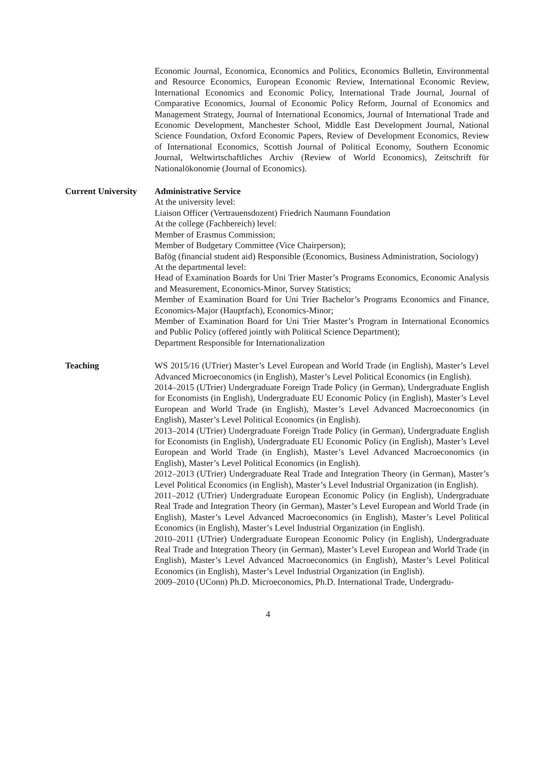Economic Journal, Economica, Economics and Politics, Economics Bulletin, Environmental and Resource Economics, European Economic Review, International Economic Review, International Economics and Economic Policy, International Trade Journal, Journal of Comparative Economics, Journal of Economic Policy Reform, Journal of Economics and Management Strategy, Journal of International Economics, Journal of International Trade and Economic Development, Manchester School, Middle East Development Journal, National Science Foundation, Oxford Economic Papers, Review of Development Economics, Review of International Economics, Scottish Journal of Political Economy, Southern Economic Journal, Weltwirtschaftliches Archiv (Review of World Economics), Zeitschrift für Nationalökonomie (Journal of Economics).
Current University
Administrative Service
At the university level:
Liaison Officer (Vertrauensdozent) Friedrich Naumann Foundation
At the college (Fachbereich) level:
Member of Erasmus Commission;
Member of Budgetary Committee (Vice Chairperson);
Bafög (financial student aid) Responsible (Economics, Business Administration, Sociology)
At the departmental level:
Head of Examination Boards for Uni Trier Master’s Programs Economics, Economic Analysis and Measurement, Economics-Minor, Survey Statistics;
Member of Examination Board for Uni Trier Bachelor’s Programs Economics and Finance, Economics-Major (Hauptfach), Economics-Minor;
Member of Examination Board for Uni Trier Master’s Program in International Economics and Public Policy (offered jointly with Political Science Department);
Department Responsible for Internationalization
Teaching WS 2015/16 (UTrier) Master’s Level European and World Trade (in English), Master’s Level Advanced Microeconomics (in English), Master’s Level Political Economics (in English).
2014–2015 (UTrier) Undergraduate Foreign Trade Policy (in German), Undergraduate English for Economists (in English), Undergraduate EU Economic Policy (in English), Master’s Level European and World Trade (in English), Master’s Level Advanced Macroeconomics (in English), Master’s Level Political Economics (in English).
2013–2014 (UTrier) Undergraduate Foreign Trade Policy (in German), Undergraduate English for Economists (in English), Undergraduate EU Economic Policy (in English), Master’s Level European and World Trade (in English), Master’s Level Advanced Macroeconomics (in English), Master’s Level Political Economics (in English).
2012–2013 (UTrier) Undergraduate Real Trade and Integration Theory (in German), Master’s Level Political Economics (in English), Master’s Level Industrial Organization (in English).
2011–2012 (UTrier) Undergraduate European Economic Policy (in English), Undergraduate Real Trade and Integration Theory (in German), Master’s Level European and World Trade (in English), Master’s Level Advanced Macroeconomics (in English), Master’s Level Political Economics (in English), Master’s Level Industrial Organization (in English).
2010–2011 (UTrier) Undergraduate European Economic Policy (in English), Undergraduate Real Trade and Integration Theory (in German), Master’s Level European and World Trade (in English), Master’s Level Advanced Macroeconomics (in English), Master’s Level Political Economics (in English), Master’s Level Industrial Organization (in English).
2009–2010 (UConn) Ph.D. Microeconomics, Ph.D. International Trade, Undergradu-
4